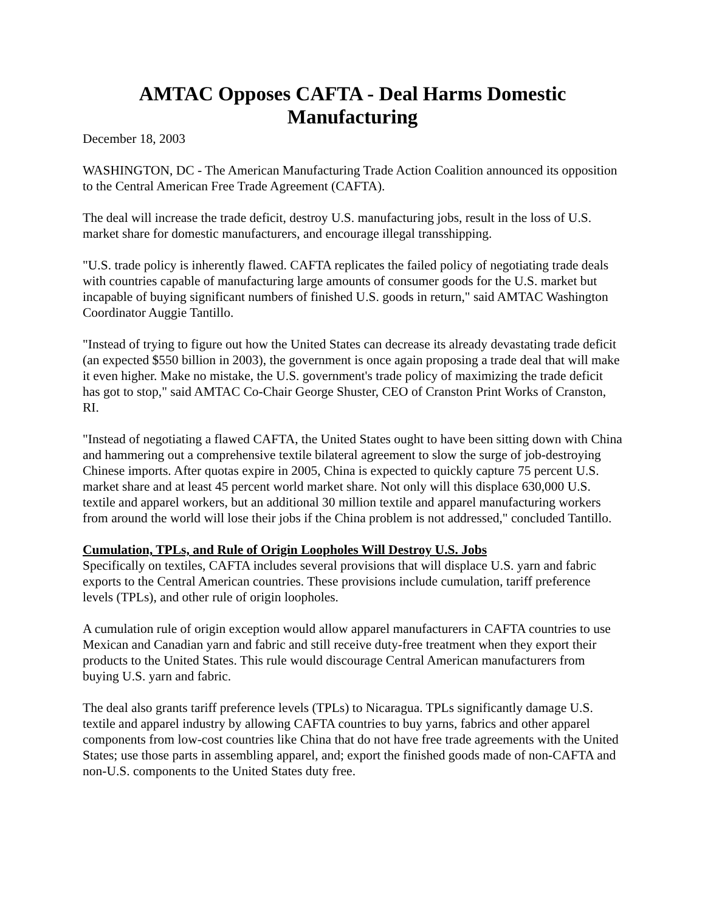AMTAC Opposes CAFTA - Deal Harms Domestic Manufacturing
December 18, 2003
WASHINGTON, DC - The American Manufacturing Trade Action Coalition announced its opposition to the Central American Free Trade Agreement (CAFTA).
The deal will increase the trade deficit, destroy U.S. manufacturing jobs, result in the loss of U.S. market share for domestic manufacturers, and encourage illegal transshipping.
"U.S. trade policy is inherently flawed. CAFTA replicates the failed policy of negotiating trade deals with countries capable of manufacturing large amounts of consumer goods for the U.S. market but incapable of buying significant numbers of finished U.S. goods in return," said AMTAC Washington Coordinator Auggie Tantillo.
"Instead of trying to figure out how the United States can decrease its already devastating trade deficit (an expected $550 billion in 2003), the government is once again proposing a trade deal that will make it even higher. Make no mistake, the U.S. government's trade policy of maximizing the trade deficit has got to stop," said AMTAC Co-Chair George Shuster, CEO of Cranston Print Works of Cranston, RI.
"Instead of negotiating a flawed CAFTA, the United States ought to have been sitting down with China and hammering out a comprehensive textile bilateral agreement to slow the surge of job-destroying Chinese imports. After quotas expire in 2005, China is expected to quickly capture 75 percent U.S. market share and at least 45 percent world market share. Not only will this displace 630,000 U.S. textile and apparel workers, but an additional 30 million textile and apparel manufacturing workers from around the world will lose their jobs if the China problem is not addressed," concluded Tantillo.
Cumulation, TPLs, and Rule of Origin Loopholes Will Destroy U.S. Jobs
Specifically on textiles, CAFTA includes several provisions that will displace U.S. yarn and fabric exports to the Central American countries. These provisions include cumulation, tariff preference levels (TPLs), and other rule of origin loopholes.
A cumulation rule of origin exception would allow apparel manufacturers in CAFTA countries to use Mexican and Canadian yarn and fabric and still receive duty-free treatment when they export their products to the United States. This rule would discourage Central American manufacturers from buying U.S. yarn and fabric.
The deal also grants tariff preference levels (TPLs) to Nicaragua. TPLs significantly damage U.S. textile and apparel industry by allowing CAFTA countries to buy yarns, fabrics and other apparel components from low-cost countries like China that do not have free trade agreements with the United States; use those parts in assembling apparel, and; export the finished goods made of non-CAFTA and non-U.S. components to the United States duty free.